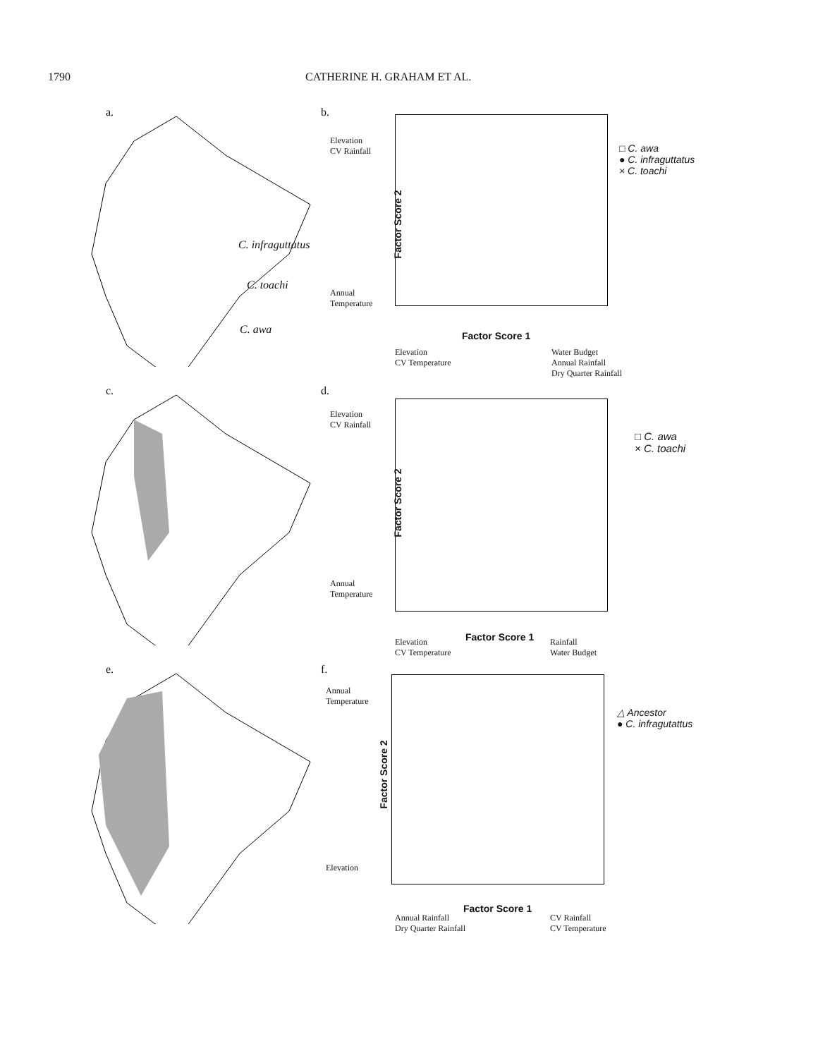1790 CATHERINE H. GRAHAM ET AL.
a.
C. infraguttatus
C. toachi
C. awa
b.
Elevation
CV Rainfall
Annual
Temperature
Factor Score 2
Factor Score 1
Elevation
CV Temperature
Water Budget
Annual Rainfall
Dry Quarter Rainfall
□ C. awa
● C. infraguttatus
× C. toachi
c. d.
Elevation
CV Rainfall
Annual
Temperature
Factor Score 2
Factor Score 1
Elevation
CV Temperature
Rainfall
Water Budget
□ C. awa
× C. toachi
e. f.
Annual
Temperature
Elevation
Factor Score 2
Factor Score 1
Annual Rainfall
Dry Quarter Rainfall
CV Rainfall
CV Temperature
△ Ancestor
● C. infragutattus